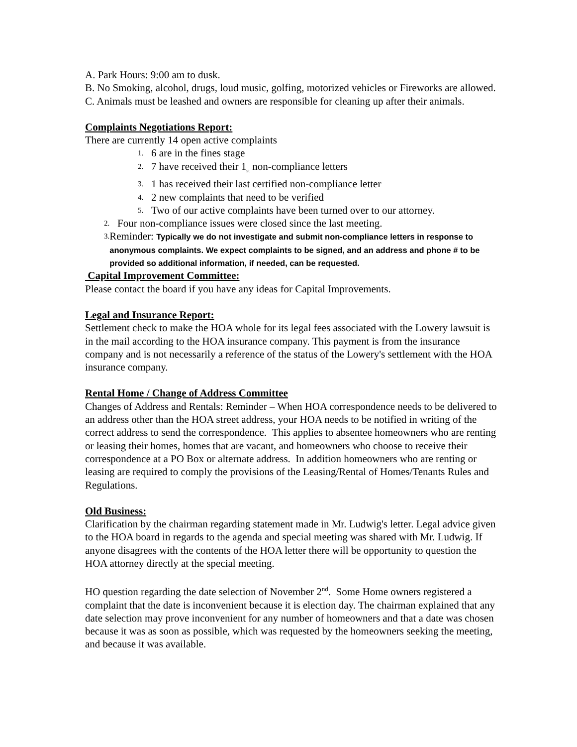A. Park Hours: 9:00 am to dusk.
B. No Smoking, alcohol, drugs, loud music, golfing, motorized vehicles or Fireworks are allowed.
C. Animals must be leashed and owners are responsible for cleaning up after their animals.
Complaints Negotiations Report:
There are currently 14 open active complaints
1. 6 are in the fines stage
2. 7 have received their 1<sub>st</sub> non-compliance letters
3. 1 has received their last certified non-compliance letter
4. 2 new complaints that need to be verified
5. Two of our active complaints have been turned over to our attorney.
2. Four non-compliance issues were closed since the last meeting.
3. Reminder: Typically we do not investigate and submit non-compliance letters in response to anonymous complaints. We expect complaints to be signed, and an address and phone # to be provided so additional information, if needed, can be requested.
Capital Improvement Committee:
Please contact the board if you have any ideas for Capital Improvements.
Legal and Insurance Report:
Settlement check to make the HOA whole for its legal fees associated with the Lowery lawsuit is in the mail according to the HOA insurance company. This payment is from the insurance company and is not necessarily a reference of the status of the Lowery's settlement with the HOA insurance company.
Rental Home / Change of Address Committee
Changes of Address and Rentals: Reminder – When HOA correspondence needs to be delivered to an address other than the HOA street address, your HOA needs to be notified in writing of the correct address to send the correspondence. This applies to absentee homeowners who are renting or leasing their homes, homes that are vacant, and homeowners who choose to receive their correspondence at a PO Box or alternate address. In addition homeowners who are renting or leasing are required to comply the provisions of the Leasing/Rental of Homes/Tenants Rules and Regulations.
Old Business:
Clarification by the chairman regarding statement made in Mr. Ludwig's letter. Legal advice given to the HOA board in regards to the agenda and special meeting was shared with Mr. Ludwig. If anyone disagrees with the contents of the HOA letter there will be opportunity to question the HOA attorney directly at the special meeting.
HO question regarding the date selection of November 2<sup>nd</sup>. Some Home owners registered a complaint that the date is inconvenient because it is election day. The chairman explained that any date selection may prove inconvenient for any number of homeowners and that a date was chosen because it was as soon as possible, which was requested by the homeowners seeking the meeting, and because it was available.